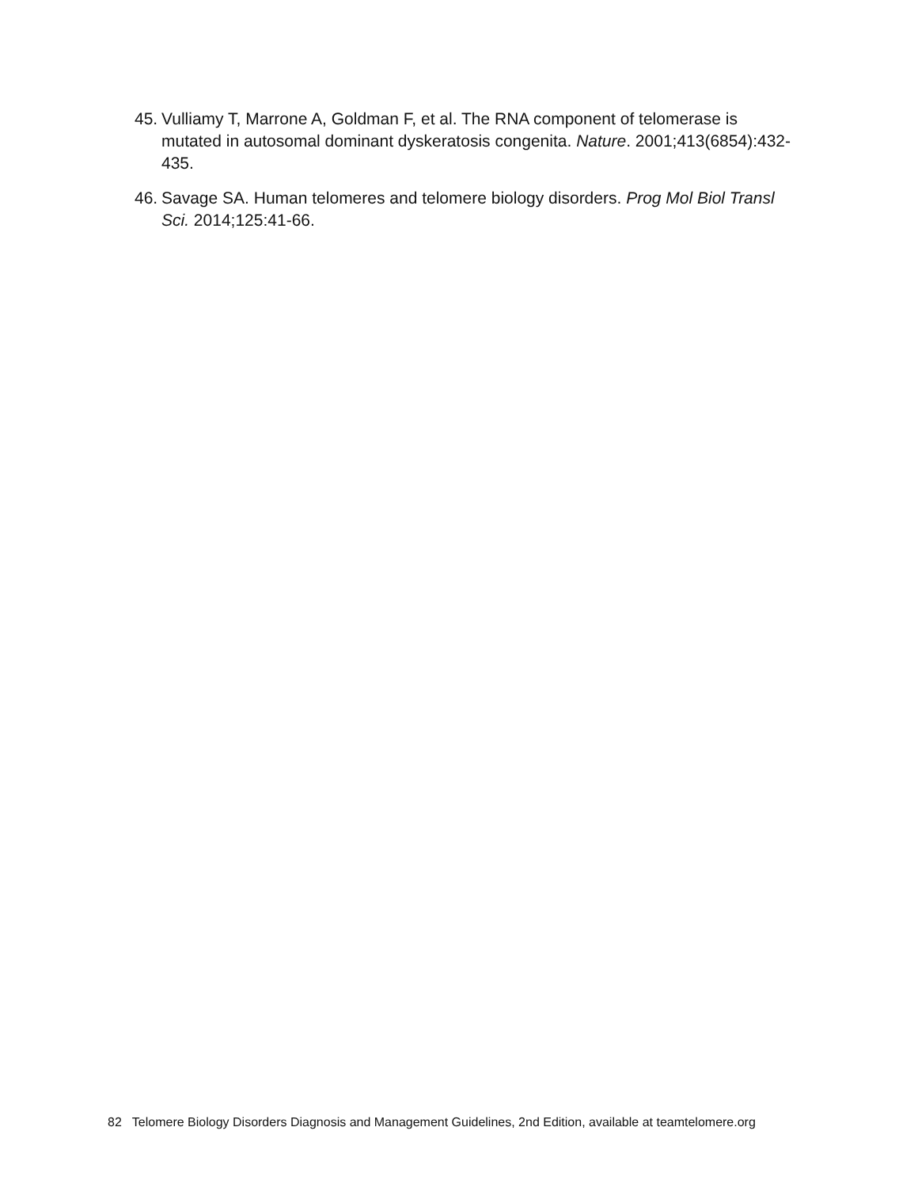45. Vulliamy T, Marrone A, Goldman F, et al. The RNA component of telomerase is mutated in autosomal dominant dyskeratosis congenita. Nature. 2001;413(6854):432-435.
46. Savage SA. Human telomeres and telomere biology disorders. Prog Mol Biol Transl Sci. 2014;125:41-66.
82 Telomere Biology Disorders Diagnosis and Management Guidelines, 2nd Edition, available at teamtelomere.org